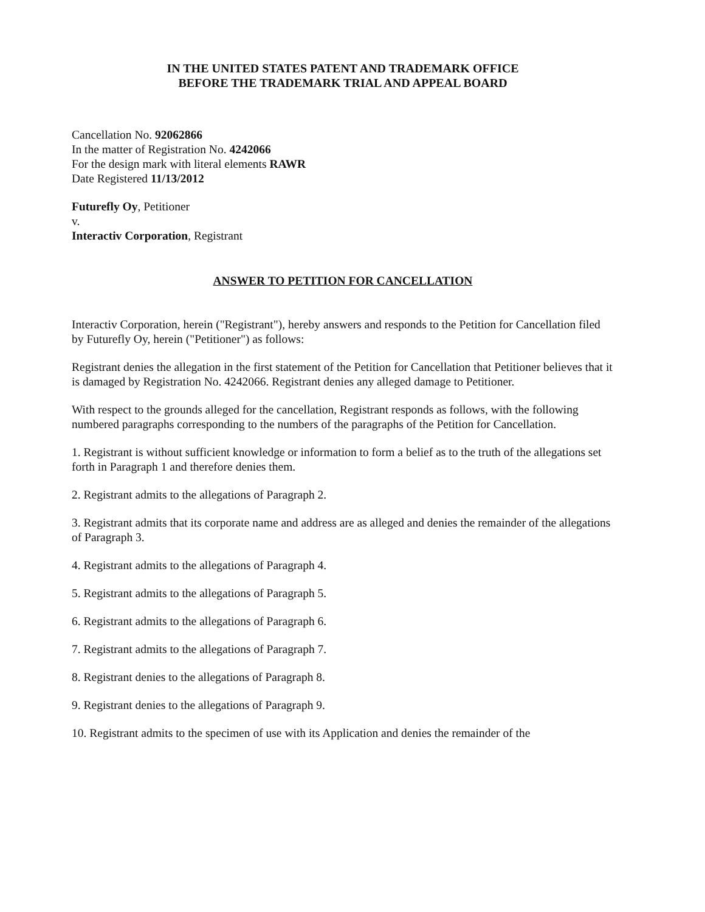IN THE UNITED STATES PATENT AND TRADEMARK OFFICE
BEFORE THE TRADEMARK TRIAL AND APPEAL BOARD
Cancellation No. 92062866
In the matter of Registration No. 4242066
For the design mark with literal elements RAWR
Date Registered 11/13/2012
Futurefly Oy, Petitioner
v.
Interactiv Corporation, Registrant
ANSWER TO PETITION FOR CANCELLATION
Interactiv Corporation, herein ("Registrant"), hereby answers and responds to the Petition for Cancellation filed by Futurefly Oy, herein ("Petitioner") as follows:
Registrant denies the allegation in the first statement of the Petition for Cancellation that Petitioner believes that it is damaged by Registration No. 4242066. Registrant denies any alleged damage to Petitioner.
With respect to the grounds alleged for the cancellation, Registrant responds as follows, with the following numbered paragraphs corresponding to the numbers of the paragraphs of the Petition for Cancellation.
1. Registrant is without sufficient knowledge or information to form a belief as to the truth of the allegations set forth in Paragraph 1 and therefore denies them.
2. Registrant admits to the allegations of Paragraph 2.
3. Registrant admits that its corporate name and address are as alleged and denies the remainder of the allegations of Paragraph 3.
4. Registrant admits to the allegations of Paragraph 4.
5. Registrant admits to the allegations of Paragraph 5.
6. Registrant admits to the allegations of Paragraph 6.
7. Registrant admits to the allegations of Paragraph 7.
8. Registrant denies to the allegations of Paragraph 8.
9. Registrant denies to the allegations of Paragraph 9.
10. Registrant admits to the specimen of use with its Application and denies the remainder of the